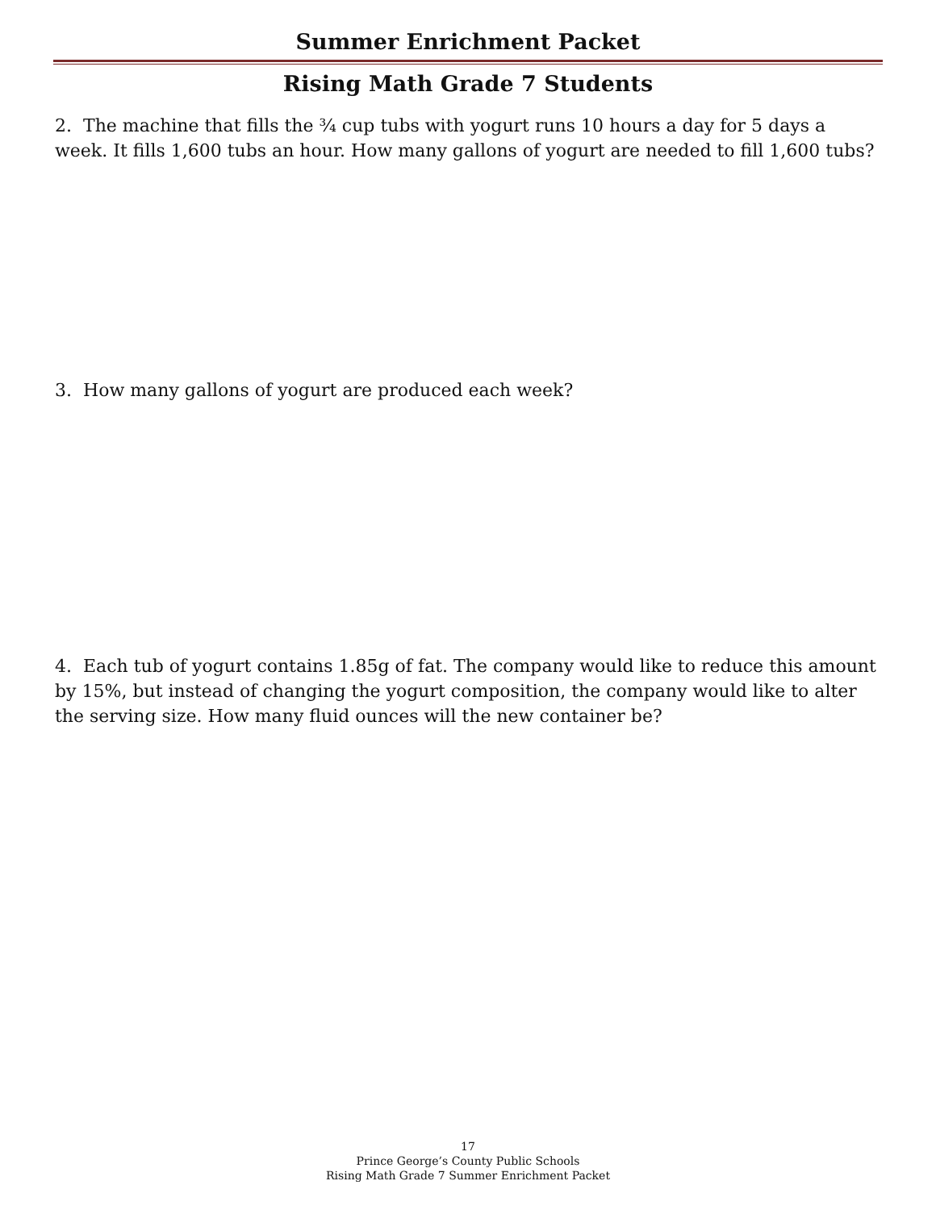Summer Enrichment Packet
Rising Math Grade 7 Students
2. The machine that fills the ¾ cup tubs with yogurt runs 10 hours a day for 5 days a week. It fills 1,600 tubs an hour. How many gallons of yogurt are needed to fill 1,600 tubs?
3. How many gallons of yogurt are produced each week?
4. Each tub of yogurt contains 1.85g of fat. The company would like to reduce this amount by 15%, but instead of changing the yogurt composition, the company would like to alter the serving size. How many fluid ounces will the new container be?
17
Prince George’s County Public Schools
Rising Math Grade 7 Summer Enrichment Packet